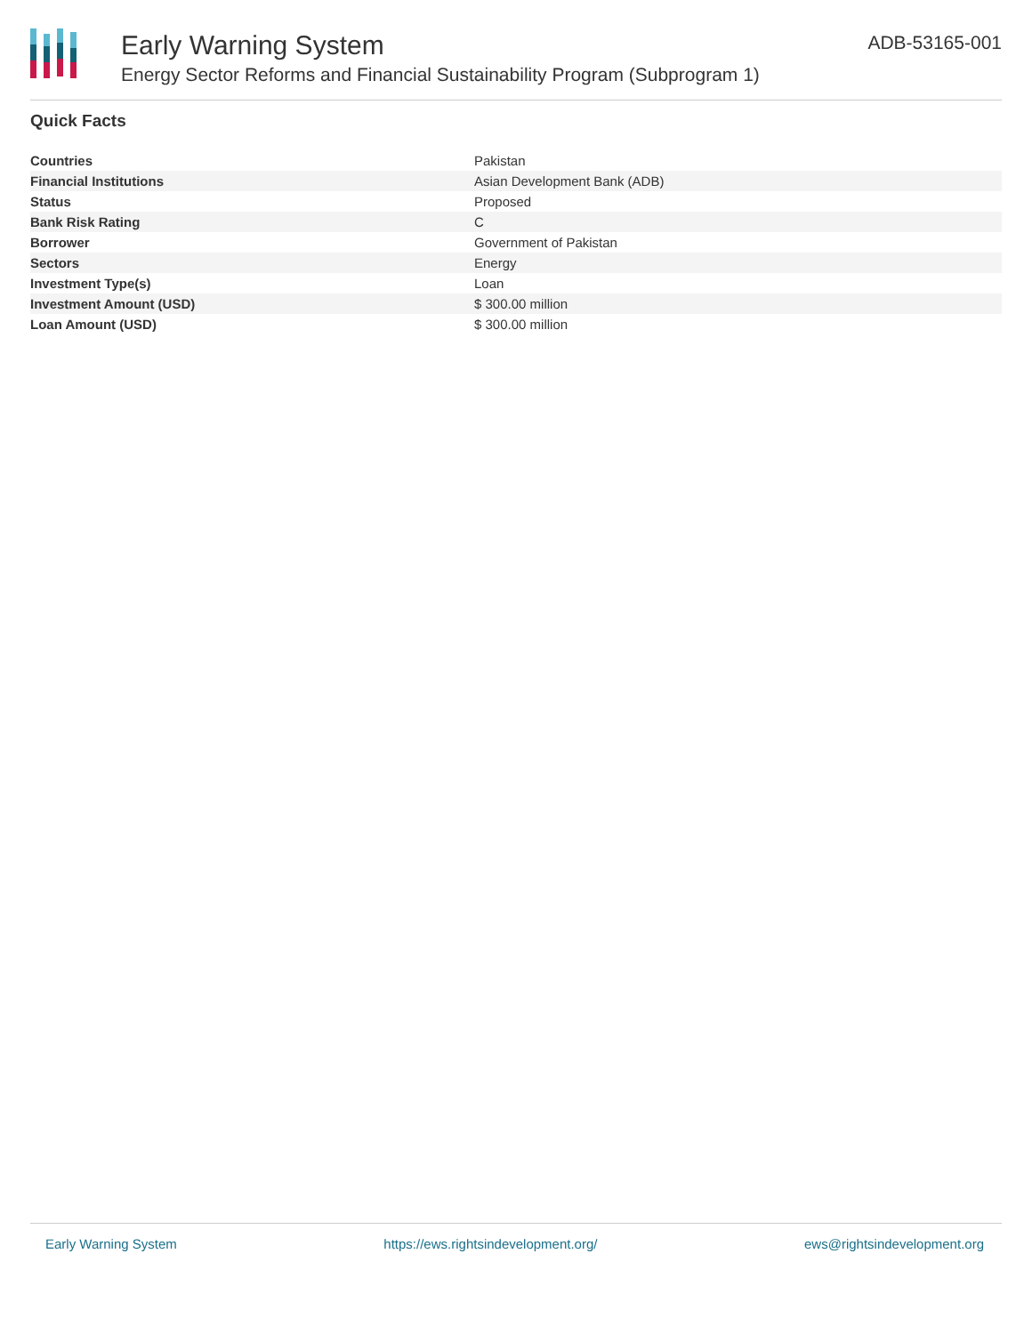Early Warning System
Energy Sector Reforms and Financial Sustainability Program (Subprogram 1)
ADB-53165-001
Quick Facts
| Countries | Pakistan |
| Financial Institutions | Asian Development Bank (ADB) |
| Status | Proposed |
| Bank Risk Rating | C |
| Borrower | Government of Pakistan |
| Sectors | Energy |
| Investment Type(s) | Loan |
| Investment Amount (USD) | $ 300.00 million |
| Loan Amount (USD) | $ 300.00 million |
Early Warning System https://ews.rightsindevelopment.org/ ews@rightsindevelopment.org